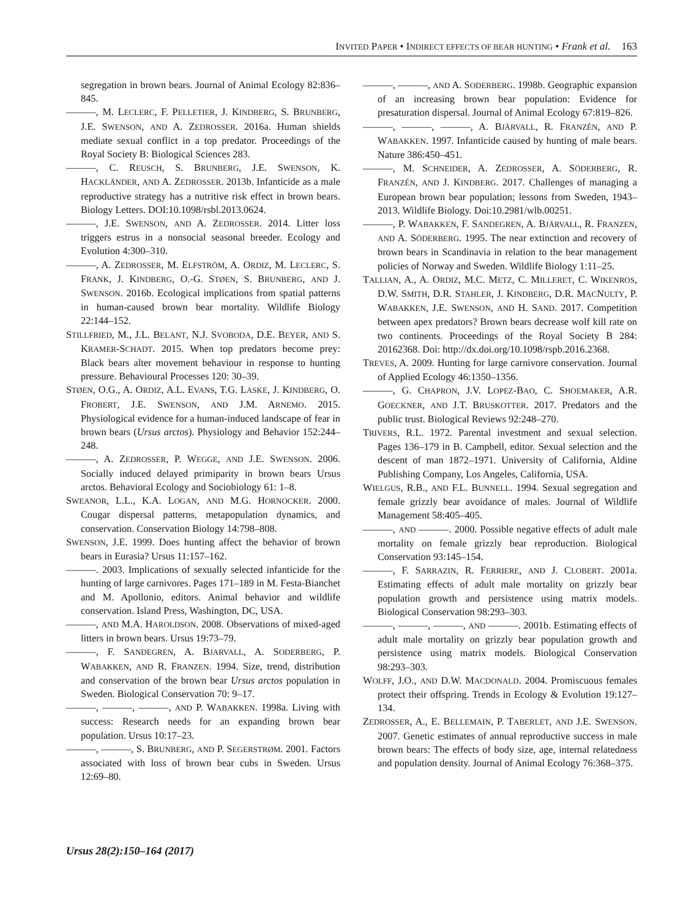INVITED PAPER • INDIRECT EFFECTS OF BEAR HUNTING • Frank et al. 163
segregation in brown bears. Journal of Animal Ecology 82:836–845.
———, M. LECLERC, F. PELLETIER, J. KINDBERG, S. BRUNBERG, J.E. SWENSON, AND A. ZEDROSSER. 2016a. Human shields mediate sexual conflict in a top predator. Proceedings of the Royal Society B: Biological Sciences 283.
———, C. REUSCH, S. BRUNBERG, J.E. SWENSON, K. HACKLÄNDER, AND A. ZEDROSSER. 2013b. Infanticide as a male reproductive strategy has a nutritive risk effect in brown bears. Biology Letters. DOI:10.1098/rsbl.2013.0624.
———, J.E. SWENSON, AND A. ZEDROSSER. 2014. Litter loss triggers estrus in a nonsocial seasonal breeder. Ecology and Evolution 4:300–310.
———, A. ZEDROSSER, M. ELFSTRÖM, A. ORDIZ, M. LECLERC, S. FRANK, J. KINDBERG, O.-G. STØEN, S. BRUNBERG, AND J. SWENSON. 2016b. Ecological implications from spatial patterns in human-caused brown bear mortality. Wildlife Biology 22:144–152.
STILLFRIED, M., J.L. BELANT, N.J. SVOBODA, D.E. BEYER, AND S. KRAMER-SCHADT. 2015. When top predators become prey: Black bears alter movement behaviour in response to hunting pressure. Behavioural Processes 120: 30–39.
STØEN, O.G., A. ORDIZ, A.L. EVANS, T.G. LASKE, J. KINDBERG, O. FROBERT, J.E. SWENSON, AND J.M. ARNEMO. 2015. Physiological evidence for a human-induced landscape of fear in brown bears (Ursus arctos). Physiology and Behavior 152:244–248.
———, A. ZEDROSSER, P. WEGGE, AND J.E. SWENSON. 2006. Socially induced delayed primiparity in brown bears Ursus arctos. Behavioral Ecology and Sociobiology 61: 1–8.
SWEANOR, L.L., K.A. LOGAN, AND M.G. HORNOCKER. 2000. Cougar dispersal patterns, metapopulation dynamics, and conservation. Conservation Biology 14:798–808.
SWENSON, J.E. 1999. Does hunting affect the behavior of brown bears in Eurasia? Ursus 11:157–162.
———. 2003. Implications of sexually selected infanticide for the hunting of large carnivores. Pages 171–189 in M. Festa-Bianchet and M. Apollonio, editors. Animal behavior and wildlife conservation. Island Press, Washington, DC, USA.
———, AND M.A. HAROLDSON. 2008. Observations of mixed-aged litters in brown bears. Ursus 19:73–79.
———, F. SANDEGREN, A. BJARVALL, A. SODERBERG, P. WABAKKEN, AND R. FRANZEN. 1994. Size, trend, distribution and conservation of the brown bear Ursus arctos population in Sweden. Biological Conservation 70: 9–17.
———, ———, ———, AND P. WABAKKEN. 1998a. Living with success: Research needs for an expanding brown bear population. Ursus 10:17–23.
———, ———, S. BRUNBERG, AND P. SEGERSTRØM. 2001. Factors associated with loss of brown bear cubs in Sweden. Ursus 12:69–80.
———, ———, AND A. SODERBERG. 1998b. Geographic expansion of an increasing brown bear population: Evidence for presaturation dispersal. Journal of Animal Ecology 67:819–826.
———, ———, ———, A. BJÄRVALL, R. FRANZÉN, AND P. WABAKKEN. 1997. Infanticide caused by hunting of male bears. Nature 386:450–451.
———, M. SCHNEIDER, A. ZEDROSSER, A. SÖDERBERG, R. FRANZÉN, AND J. KINDBERG. 2017. Challenges of managing a European brown bear population; lessons from Sweden, 1943–2013. Wildlife Biology. Doi:10.2981/wlb.00251.
———, P. WABAKKEN, F. SANDEGREN, A. BJÄRVALL, R. FRANZEN, AND A. SÖDERBERG. 1995. The near extinction and recovery of brown bears in Scandinavia in relation to the bear management policies of Norway and Sweden. Wildlife Biology 1:11–25.
TALLIAN, A., A. ORDIZ, M.C. METZ, C. MILLERET, C. WIKENROS, D.W. SMITH, D.R. STAHLER, J. KINDBERG, D.R. MACNULTY, P. WABAKKEN, J.E. SWENSON, AND H. SAND. 2017. Competition between apex predators? Brown bears decrease wolf kill rate on two continents. Proceedings of the Royal Society B 284: 20162368. Doi: http://dx.doi.org/10.1098/rspb.2016.2368.
TREVES, A. 2009. Hunting for large carnivore conservation. Journal of Applied Ecology 46:1350–1356.
———, G. CHAPRON, J.V. LOPEZ-BAO, C. SHOEMAKER, A.R. GOECKNER, AND J.T. BRUSKOTTER. 2017. Predators and the public trust. Biological Reviews 92:248–270.
TRIVERS, R.L. 1972. Parental investment and sexual selection. Pages 136–179 in B. Campbell, editor. Sexual selection and the descent of man 1872–1971. University of California, Aldine Publishing Company, Los Angeles, California, USA.
WIELGUS, R.B., AND F.L. BUNNELL. 1994. Sexual segregation and female grizzly bear avoidance of males. Journal of Wildlife Management 58:405–405.
———, AND ———. 2000. Possible negative effects of adult male mortality on female grizzly bear reproduction. Biological Conservation 93:145–154.
———, F. SARRAZIN, R. FERRIERE, AND J. CLOBERT. 2001a. Estimating effects of adult male mortality on grizzly bear population growth and persistence using matrix models. Biological Conservation 98:293–303.
———, ———, ———, AND ———. 2001b. Estimating effects of adult male mortality on grizzly bear population growth and persistence using matrix models. Biological Conservation 98:293–303.
WOLFF, J.O., AND D.W. MACDONALD. 2004. Promiscuous females protect their offspring. Trends in Ecology & Evolution 19:127–134.
ZEDROSSER, A., E. BELLEMAIN, P. TABERLET, AND J.E. SWENSON. 2007. Genetic estimates of annual reproductive success in male brown bears: The effects of body size, age, internal relatedness and population density. Journal of Animal Ecology 76:368–375.
Ursus 28(2):150–164 (2017)